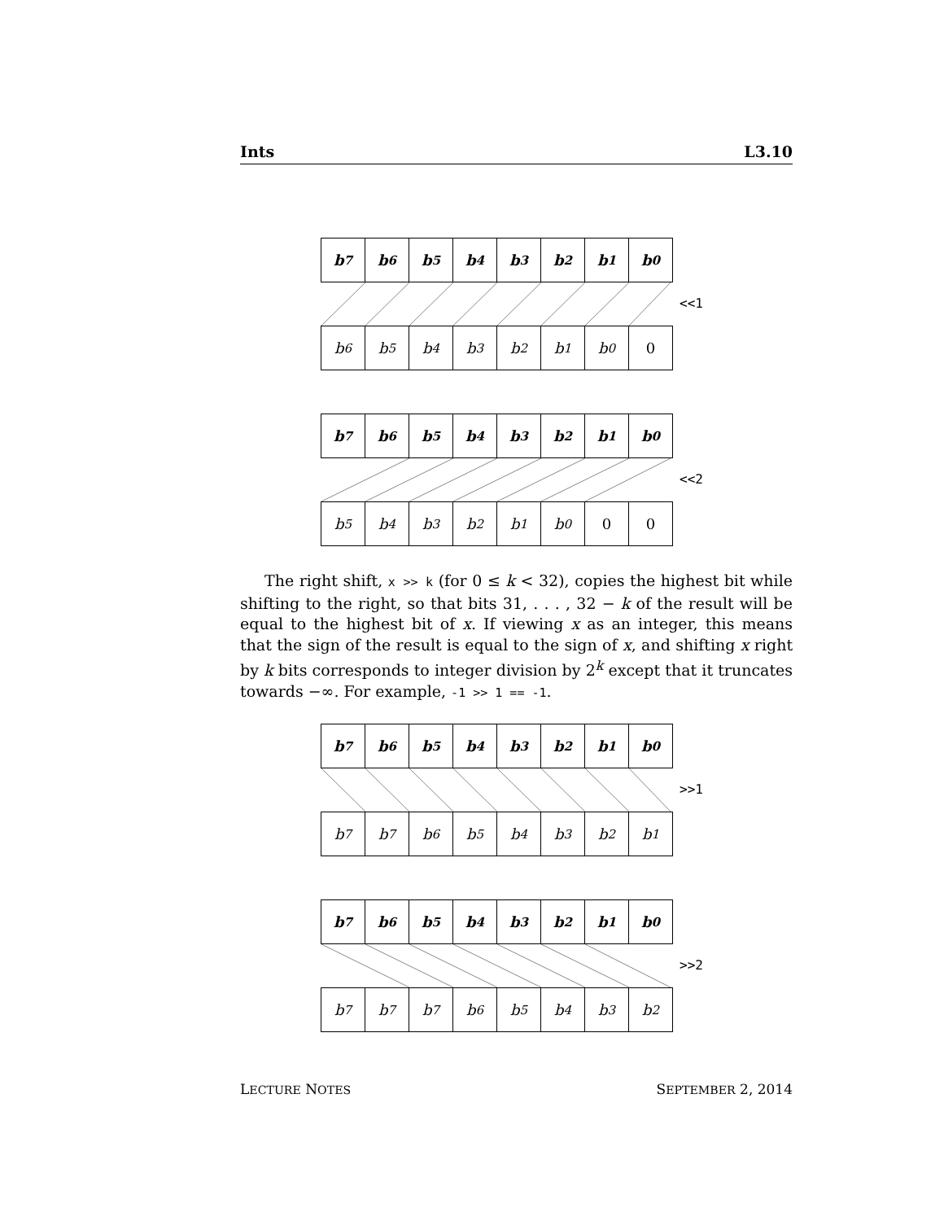Ints L3.10
b<sub>7</sub> b<sub>6</sub> b<sub>5</sub> b<sub>4</sub> b<sub>3</sub> b<sub>2</sub> b<sub>1</sub> b<sub>0</sub>
<<1
b<sub>6</sub> b<sub>5</sub> b<sub>4</sub> b<sub>3</sub> b<sub>2</sub> b<sub>1</sub> b<sub>0</sub> 0
b<sub>7</sub> b<sub>6</sub> b<sub>5</sub> b<sub>4</sub> b<sub>3</sub> b<sub>2</sub> b<sub>1</sub> b<sub>0</sub>
<<2
b<sub>5</sub> b<sub>4</sub> b<sub>3</sub> b<sub>2</sub> b<sub>1</sub> b<sub>0</sub> 0 0
The right shift, x >> k (for 0 ≤ k < 32), copies the highest bit while shifting to the right, so that bits 31, . . . , 32 − k of the result will be equal to the highest bit of x. If viewing x as an integer, this means that the sign of the result is equal to the sign of x, and shifting x right by k bits corresponds to integer division by 2<sup>k</sup> except that it truncates towards −∞. For example, -1 >> 1 == -1.
b<sub>7</sub> b<sub>6</sub> b<sub>5</sub> b<sub>4</sub> b<sub>3</sub> b<sub>2</sub> b<sub>1</sub> b<sub>0</sub>
>>1
b<sub>7</sub> b<sub>7</sub> b<sub>6</sub> b<sub>5</sub> b<sub>4</sub> b<sub>3</sub> b<sub>2</sub> b<sub>1</sub>
b<sub>7</sub> b<sub>6</sub> b<sub>5</sub> b<sub>4</sub> b<sub>3</sub> b<sub>2</sub> b<sub>1</sub> b<sub>0</sub>
>>2
b<sub>7</sub> b<sub>7</sub> b<sub>7</sub> b<sub>6</sub> b<sub>5</sub> b<sub>4</sub> b<sub>3</sub> b<sub>2</sub>
LECTURE NOTES SEPTEMBER 2, 2014